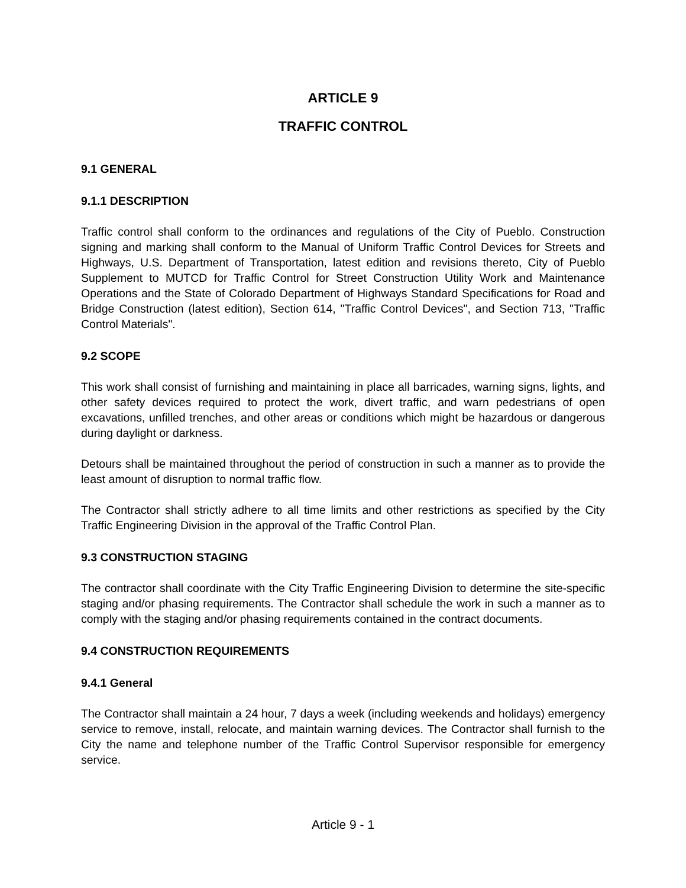ARTICLE 9
TRAFFIC CONTROL
9.1 GENERAL
9.1.1 DESCRIPTION
Traffic control shall conform to the ordinances and regulations of the City of Pueblo. Construction signing and marking shall conform to the Manual of Uniform Traffic Control Devices for Streets and Highways, U.S. Department of Transportation, latest edition and revisions thereto, City of Pueblo Supplement to MUTCD for Traffic Control for Street Construction Utility Work and Maintenance Operations and the State of Colorado Department of Highways Standard Specifications for Road and Bridge Construction (latest edition), Section 614, "Traffic Control Devices", and Section 713, "Traffic Control Materials".
9.2 SCOPE
This work shall consist of furnishing and maintaining in place all barricades, warning signs, lights, and other safety devices required to protect the work, divert traffic, and warn pedestrians of open excavations, unfilled trenches, and other areas or conditions which might be hazardous or dangerous during daylight or darkness.
Detours shall be maintained throughout the period of construction in such a manner as to provide the least amount of disruption to normal traffic flow.
The Contractor shall strictly adhere to all time limits and other restrictions as specified by the City Traffic Engineering Division in the approval of the Traffic Control Plan.
9.3 CONSTRUCTION STAGING
The contractor shall coordinate with the City Traffic Engineering Division to determine the site-specific staging and/or phasing requirements. The Contractor shall schedule the work in such a manner as to comply with the staging and/or phasing requirements contained in the contract documents.
9.4 CONSTRUCTION REQUIREMENTS
9.4.1 General
The Contractor shall maintain a 24 hour, 7 days a week (including weekends and holidays) emergency service to remove, install, relocate, and maintain warning devices. The Contractor shall furnish to the City the name and telephone number of the Traffic Control Supervisor responsible for emergency service.
Article 9 - 1